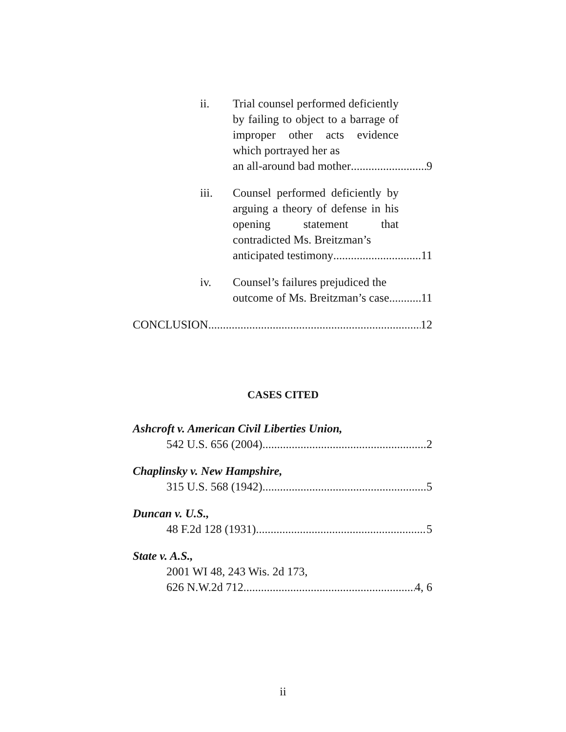ii. Trial counsel performed deficiently by failing to object to a barrage of improper other acts evidence which portrayed her as
an all-around bad mother 9
iii. Counsel performed deficiently by arguing a theory of defense in his opening statement that contradicted Ms. Breitzman’s
anticipated testimony 11
iv. Counsel’s failures prejudiced the
outcome of Ms. Breitzman’s case 11
CONCLUSION 12
CASES CITED
Ashcroft v. American Civil Liberties Union,
542 U.S. 656 (2004) 2
Chaplinsky v. New Hampshire,
315 U.S. 568 (1942) 5
Duncan v. U.S.,
48 F.2d 128 (1931) 5
State v. A.S.,
2001 WI 48, 243 Wis. 2d 173,
626 N.W.2d 712 4, 6
ii